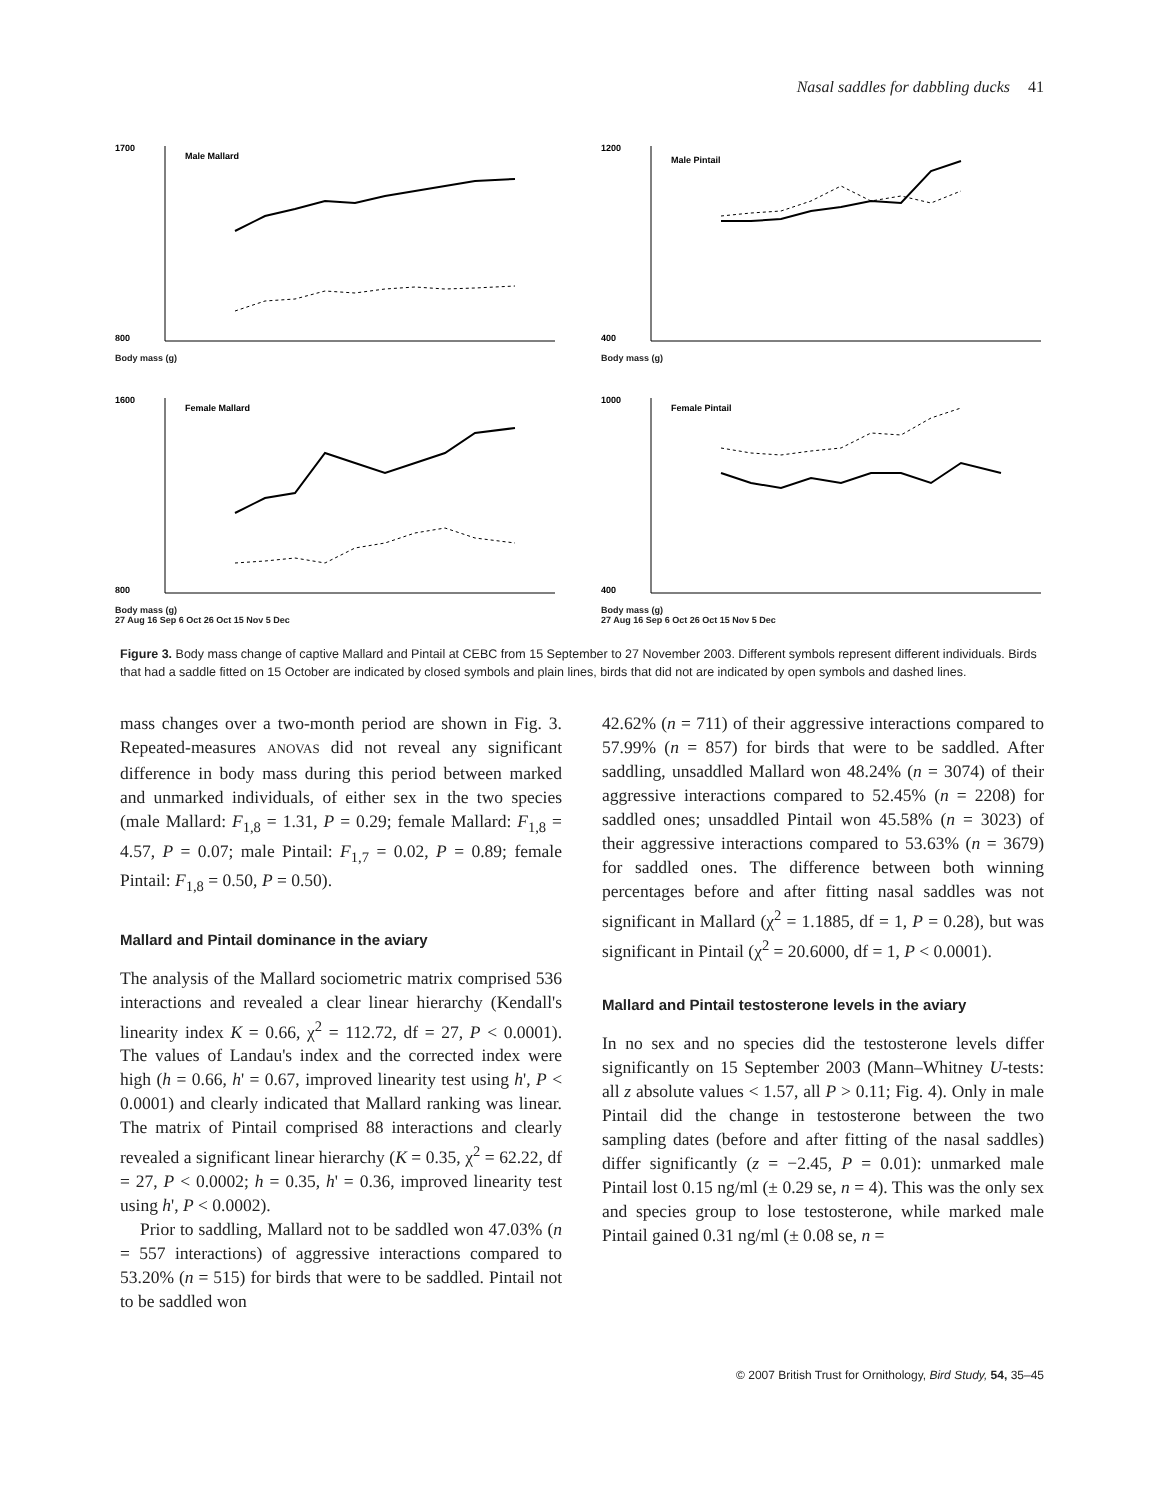Nasal saddles for dabbling ducks 41
Male Mallard
1700
800
Body mass (g)
Male Pintail
1200
400
Body mass (g)
Female Mallard
1600
800
Body mass (g)
27 Aug 16 Sep 6 Oct 26 Oct 15 Nov 5 Dec
Female Pintail
1000
400
Body mass (g)
27 Aug 16 Sep 6 Oct 26 Oct 15 Nov 5 Dec
Figure 3. Body mass change of captive Mallard and Pintail at CEBC from 15 September to 27 November 2003. Different symbols represent different individuals. Birds that had a saddle fitted on 15 October are indicated by closed symbols and plain lines, birds that did not are indicated by open symbols and dashed lines.
mass changes over a two-month period are shown in Fig. 3. Repeated-measures ANOVAS did not reveal any significant difference in body mass during this period between marked and unmarked individuals, of either sex in the two species (male Mallard: F<sub>1,8</sub> = 1.31, P = 0.29; female Mallard: F<sub>1,8</sub> = 4.57, P = 0.07; male Pintail: F<sub>1,7</sub> = 0.02, P = 0.89; female Pintail: F<sub>1,8</sub> = 0.50, P = 0.50).
Mallard and Pintail dominance in the aviary
The analysis of the Mallard sociometric matrix comprised 536 interactions and revealed a clear linear hierarchy (Kendall's linearity index K = 0.66, χ<sup>2</sup> = 112.72, df = 27, P < 0.0001). The values of Landau's index and the corrected index were high (h = 0.66, h' = 0.67, improved linearity test using h', P < 0.0001) and clearly indicated that Mallard ranking was linear. The matrix of Pintail comprised 88 interactions and clearly revealed a significant linear hierarchy (K = 0.35, χ<sup>2</sup> = 62.22, df = 27, P < 0.0002; h = 0.35, h' = 0.36, improved linearity test using h', P < 0.0002).
Prior to saddling, Mallard not to be saddled won 47.03% (n = 557 interactions) of aggressive interactions compared to 53.20% (n = 515) for birds that were to be saddled. Pintail not to be saddled won
42.62% (n = 711) of their aggressive interactions compared to 57.99% (n = 857) for birds that were to be saddled. After saddling, unsaddled Mallard won 48.24% (n = 3074) of their aggressive interactions compared to 52.45% (n = 2208) for saddled ones; unsaddled Pintail won 45.58% (n = 3023) of their aggressive interactions compared to 53.63% (n = 3679) for saddled ones. The difference between both winning percentages before and after fitting nasal saddles was not significant in Mallard (χ<sup>2</sup> = 1.1885, df = 1, P = 0.28), but was significant in Pintail (χ<sup>2</sup> = 20.6000, df = 1, P < 0.0001).
Mallard and Pintail testosterone levels in the aviary
In no sex and no species did the testosterone levels differ significantly on 15 September 2003 (Mann–Whitney U-tests: all z absolute values < 1.57, all P > 0.11; Fig. 4). Only in male Pintail did the change in testosterone between the two sampling dates (before and after fitting of the nasal saddles) differ significantly (z = −2.45, P = 0.01): unmarked male Pintail lost 0.15 ng/ml (± 0.29 se, n = 4). This was the only sex and species group to lose testosterone, while marked male Pintail gained 0.31 ng/ml (± 0.08 se, n =
© 2007 British Trust for Ornithology, Bird Study, 54, 35–45